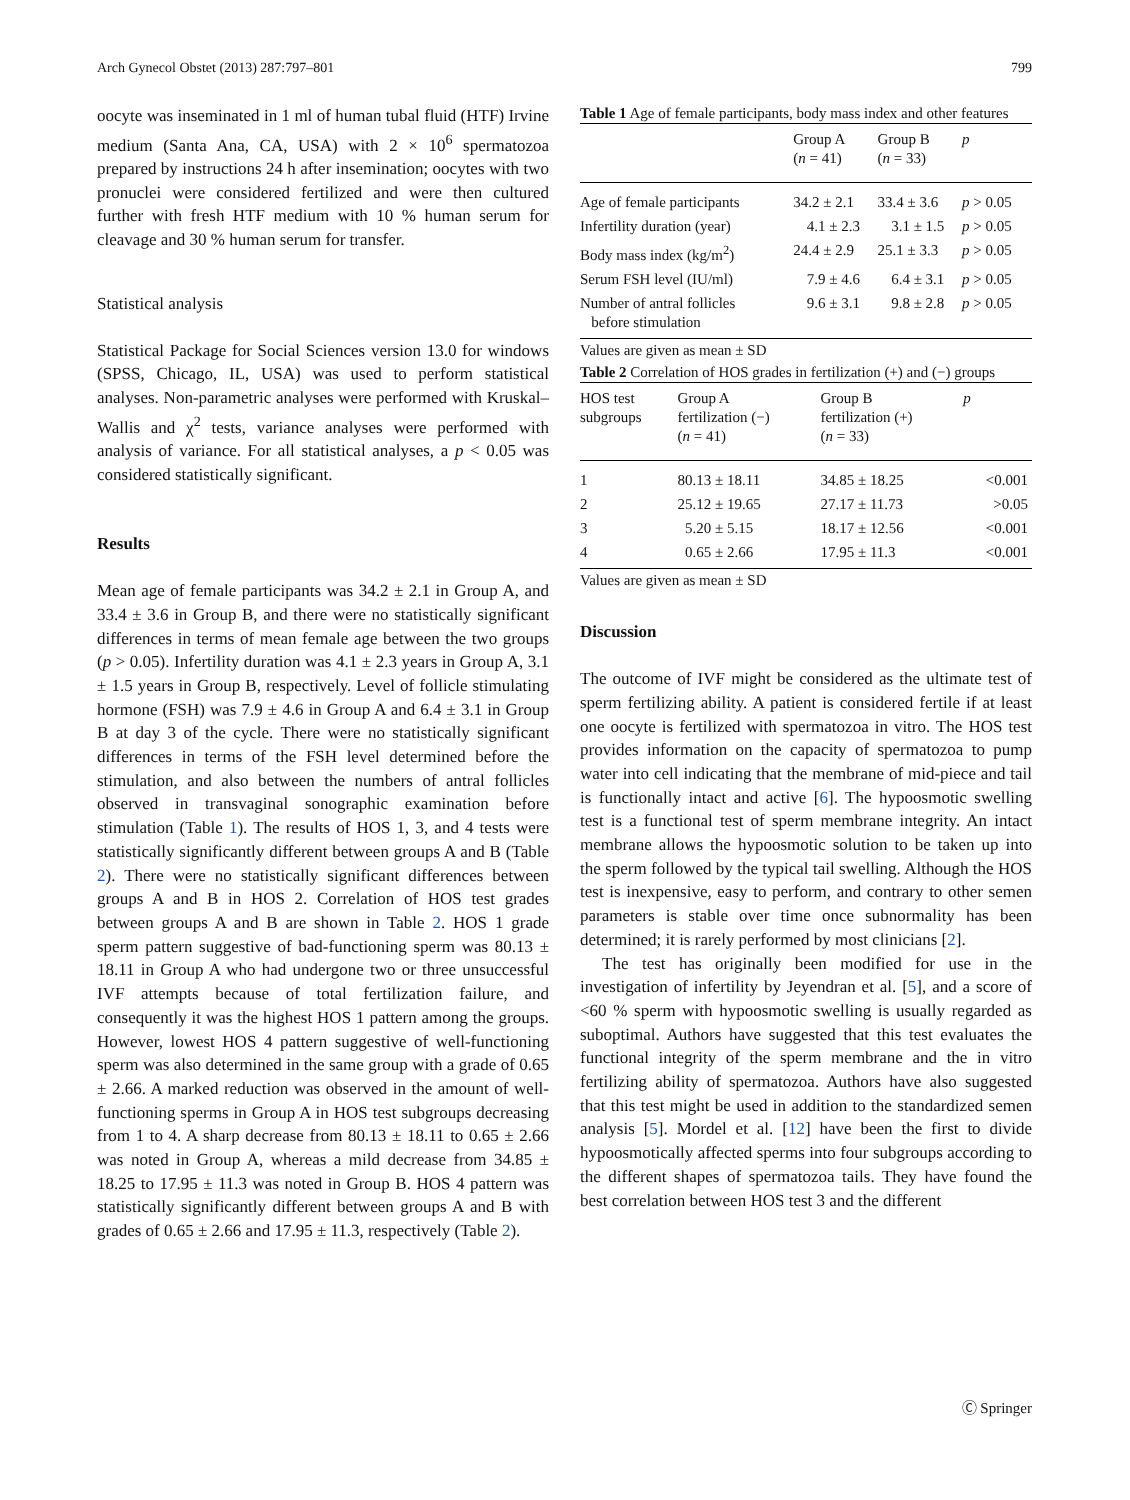Arch Gynecol Obstet (2013) 287:797–801 799
oocyte was inseminated in 1 ml of human tubal fluid (HTF) Irvine medium (Santa Ana, CA, USA) with 2 × 10<sup>6</sup> spermatozoa prepared by instructions 24 h after insemination; oocytes with two pronuclei were considered fertilized and were then cultured further with fresh HTF medium with 10 % human serum for cleavage and 30 % human serum for transfer.
Statistical analysis
Statistical Package for Social Sciences version 13.0 for windows (SPSS, Chicago, IL, USA) was used to perform statistical analyses. Non-parametric analyses were performed with Kruskal–Wallis and χ<sup>2</sup> tests, variance analyses were performed with analysis of variance. For all statistical analyses, a p < 0.05 was considered statistically significant.
Results
Mean age of female participants was 34.2 ± 2.1 in Group A, and 33.4 ± 3.6 in Group B, and there were no statistically significant differences in terms of mean female age between the two groups (p > 0.05). Infertility duration was 4.1 ± 2.3 years in Group A, 3.1 ± 1.5 years in Group B, respectively. Level of follicle stimulating hormone (FSH) was 7.9 ± 4.6 in Group A and 6.4 ± 3.1 in Group B at day 3 of the cycle. There were no statistically significant differences in terms of the FSH level determined before the stimulation, and also between the numbers of antral follicles observed in transvaginal sonographic examination before stimulation (Table 1). The results of HOS 1, 3, and 4 tests were statistically significantly different between groups A and B (Table 2). There were no statistically significant differences between groups A and B in HOS 2. Correlation of HOS test grades between groups A and B are shown in Table 2. HOS 1 grade sperm pattern suggestive of bad-functioning sperm was 80.13 ± 18.11 in Group A who had undergone two or three unsuccessful IVF attempts because of total fertilization failure, and consequently it was the highest HOS 1 pattern among the groups. However, lowest HOS 4 pattern suggestive of well-functioning sperm was also determined in the same group with a grade of 0.65 ± 2.66. A marked reduction was observed in the amount of well-functioning sperms in Group A in HOS test subgroups decreasing from 1 to 4. A sharp decrease from 80.13 ± 18.11 to 0.65 ± 2.66 was noted in Group A, whereas a mild decrease from 34.85 ± 18.25 to 17.95 ± 11.3 was noted in Group B. HOS 4 pattern was statistically significantly different between groups A and B with grades of 0.65 ± 2.66 and 17.95 ± 11.3, respectively (Table 2).
Table 1 Age of female participants, body mass index and other features
| | Group A ( n = 41) | Group B ( n = 33) | p |
| --- | --- | --- | --- |
| Age of female participants | 34.2 ± 2.1 | 33.4 ± 3.6 | p > 0.05 |
| Infertility duration (year) | 4.1 ± 2.3 | 3.1 ± 1.5 | p > 0.05 |
| Body mass index (kg/m<sup>2</sup>) | 24.4 ± 2.9 | 25.1 ± 3.3 | p > 0.05 |
| Serum FSH level (IU/ml) | 7.9 ± 4.6 | 6.4 ± 3.1 | p > 0.05 |
| Number of antral follicles before stimulation | 9.6 ± 3.1 | 9.8 ± 2.8 | p > 0.05 |
Values are given as mean ± SD
Table 2 Correlation of HOS grades in fertilization (+) and (−) groups
| HOS test subgroups | Group A fertilization (−) ( n = 41) | Group B fertilization (+) ( n = 33) | p |
| --- | --- | --- | --- |
| 1 | 80.13 ± 18.11 | 34.85 ± 18.25 | <0.001 |
| 2 | 25.12 ± 19.65 | 27.17 ± 11.73 | >0.05 |
| 3 | 5.20 ± 5.15 | 18.17 ± 12.56 | <0.001 |
| 4 | 0.65 ± 2.66 | 17.95 ± 11.3 | <0.001 |
Values are given as mean ± SD
Discussion
The outcome of IVF might be considered as the ultimate test of sperm fertilizing ability. A patient is considered fertile if at least one oocyte is fertilized with spermatozoa in vitro. The HOS test provides information on the capacity of spermatozoa to pump water into cell indicating that the membrane of mid-piece and tail is functionally intact and active [6]. The hypoosmotic swelling test is a functional test of sperm membrane integrity. An intact membrane allows the hypoosmotic solution to be taken up into the sperm followed by the typical tail swelling. Although the HOS test is inexpensive, easy to perform, and contrary to other semen parameters is stable over time once subnormality has been determined; it is rarely performed by most clinicians [2].
The test has originally been modified for use in the investigation of infertility by Jeyendran et al. [5], and a score of <60 % sperm with hypoosmotic swelling is usually regarded as suboptimal. Authors have suggested that this test evaluates the functional integrity of the sperm membrane and the in vitro fertilizing ability of spermatozoa. Authors have also suggested that this test might be used in addition to the standardized semen analysis [5]. Mordel et al. [12] have been the first to divide hypoosmotically affected sperms into four subgroups according to the different shapes of spermatozoa tails. They have found the best correlation between HOS test 3 and the different
Ⓒ Springer